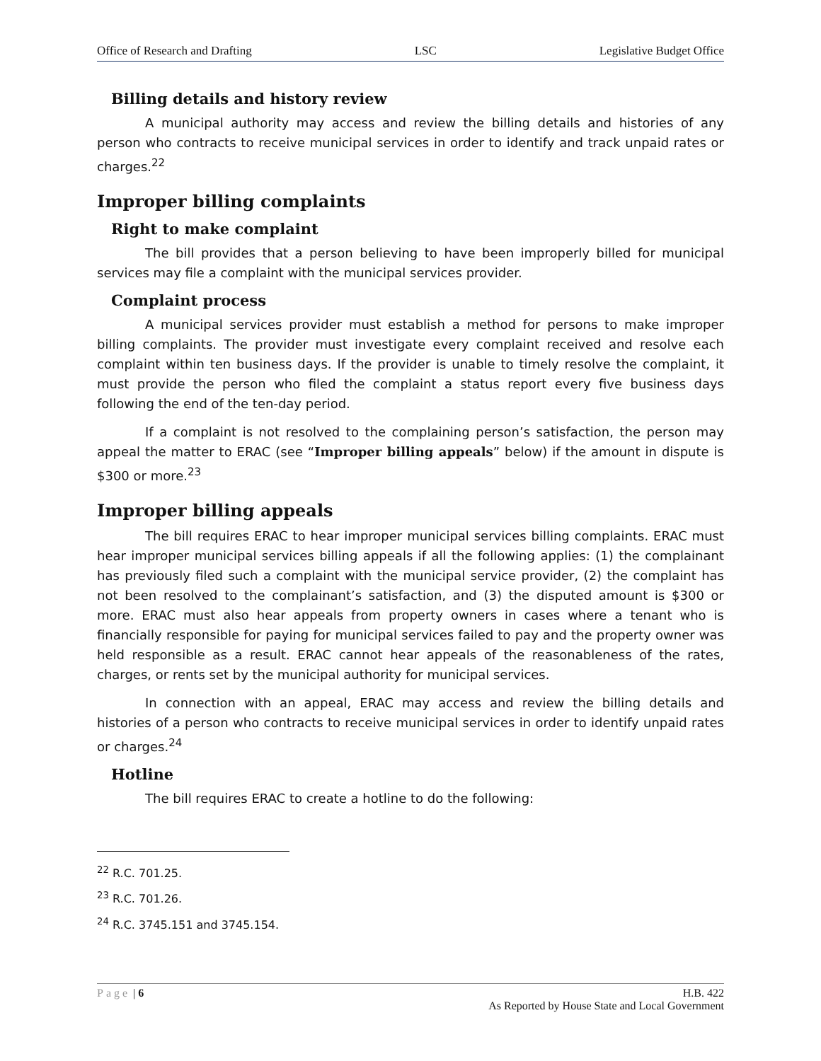Office of Research and Drafting LSC Legislative Budget Office
Billing details and history review
A municipal authority may access and review the billing details and histories of any person who contracts to receive municipal services in order to identify and track unpaid rates or charges.<sup>22</sup>
Improper billing complaints
Right to make complaint
The bill provides that a person believing to have been improperly billed for municipal services may file a complaint with the municipal services provider.
Complaint process
A municipal services provider must establish a method for persons to make improper billing complaints. The provider must investigate every complaint received and resolve each complaint within ten business days. If the provider is unable to timely resolve the complaint, it must provide the person who filed the complaint a status report every five business days following the end of the ten-day period.
If a complaint is not resolved to the complaining person’s satisfaction, the person may appeal the matter to ERAC (see “Improper billing appeals” below) if the amount in dispute is $300 or more.<sup>23</sup>
Improper billing appeals
The bill requires ERAC to hear improper municipal services billing complaints. ERAC must hear improper municipal services billing appeals if all the following applies: (1) the complainant has previously filed such a complaint with the municipal service provider, (2) the complaint has not been resolved to the complainant’s satisfaction, and (3) the disputed amount is $300 or more. ERAC must also hear appeals from property owners in cases where a tenant who is financially responsible for paying for municipal services failed to pay and the property owner was held responsible as a result. ERAC cannot hear appeals of the reasonableness of the rates, charges, or rents set by the municipal authority for municipal services.
In connection with an appeal, ERAC may access and review the billing details and histories of a person who contracts to receive municipal services in order to identify unpaid rates or charges.<sup>24</sup>
Hotline
The bill requires ERAC to create a hotline to do the following:
<sup>22</sup> R.C. 701.25.
<sup>23</sup> R.C. 701.26.
<sup>24</sup> R.C. 3745.151 and 3745.154.
Page | 6 H.B. 422
As Reported by House State and Local Government